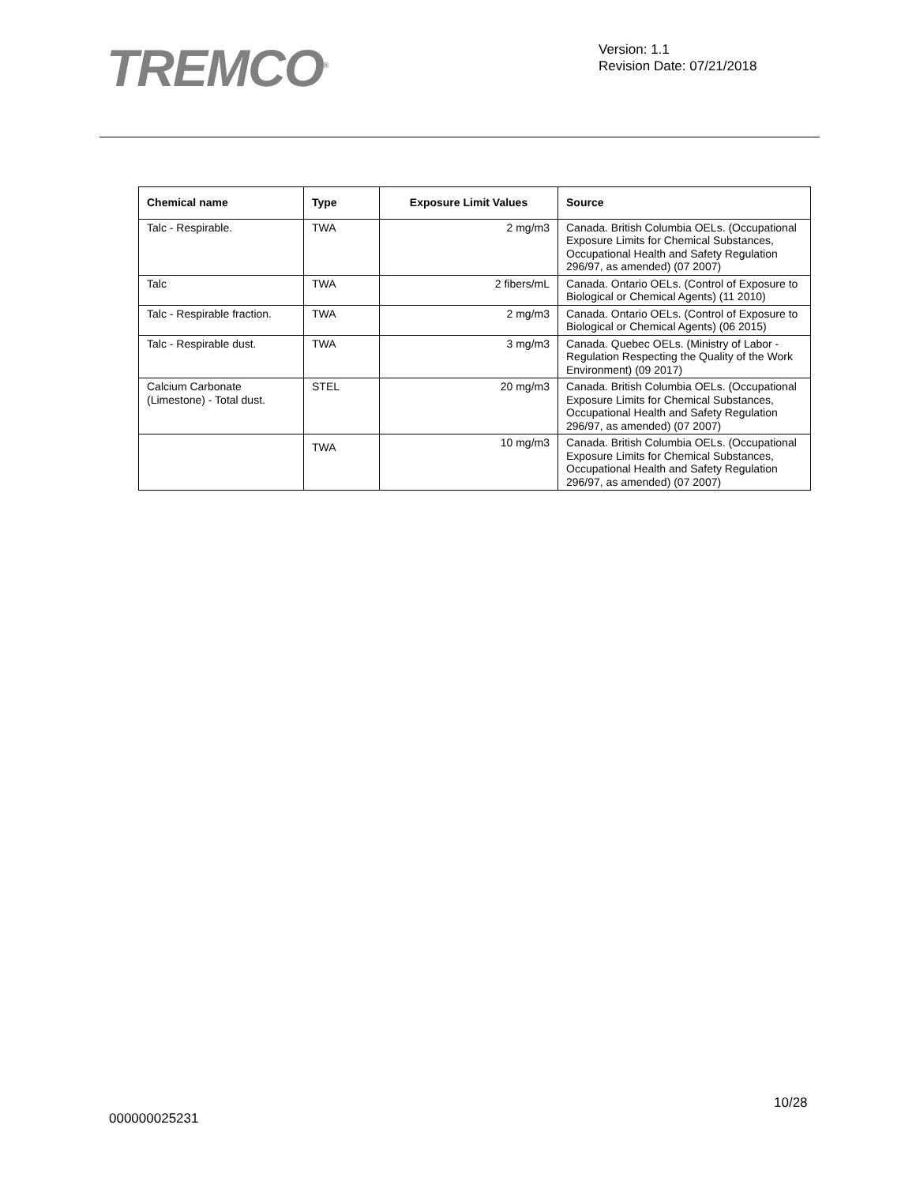TREMCO<sup>®</sup>
Version: 1.1
Revision Date: 07/21/2018
| Chemical name | Type | Exposure Limit Values | Source |
| --- | --- | --- | --- |
| Talc - Respirable. | TWA | 2 mg/m3 | Canada. British Columbia OELs. (Occupational Exposure Limits for Chemical Substances, Occupational Health and Safety Regulation 296/97, as amended) (07 2007) |
| Talc | TWA | 2 fibers/mL | Canada. Ontario OELs. (Control of Exposure to Biological or Chemical Agents) (11 2010) |
| Talc - Respirable fraction. | TWA | 2 mg/m3 | Canada. Ontario OELs. (Control of Exposure to Biological or Chemical Agents) (06 2015) |
| Talc - Respirable dust. | TWA | 3 mg/m3 | Canada. Quebec OELs. (Ministry of Labor - Regulation Respecting the Quality of the Work Environment) (09 2017) |
| Calcium Carbonate (Limestone) - Total dust. | STEL | 20 mg/m3 | Canada. British Columbia OELs. (Occupational Exposure Limits for Chemical Substances, Occupational Health and Safety Regulation 296/97, as amended) (07 2007) |
| | TWA | 10 mg/m3 | Canada. British Columbia OELs. (Occupational Exposure Limits for Chemical Substances, Occupational Health and Safety Regulation 296/97, as amended) (07 2007) |
10/28
000000025231